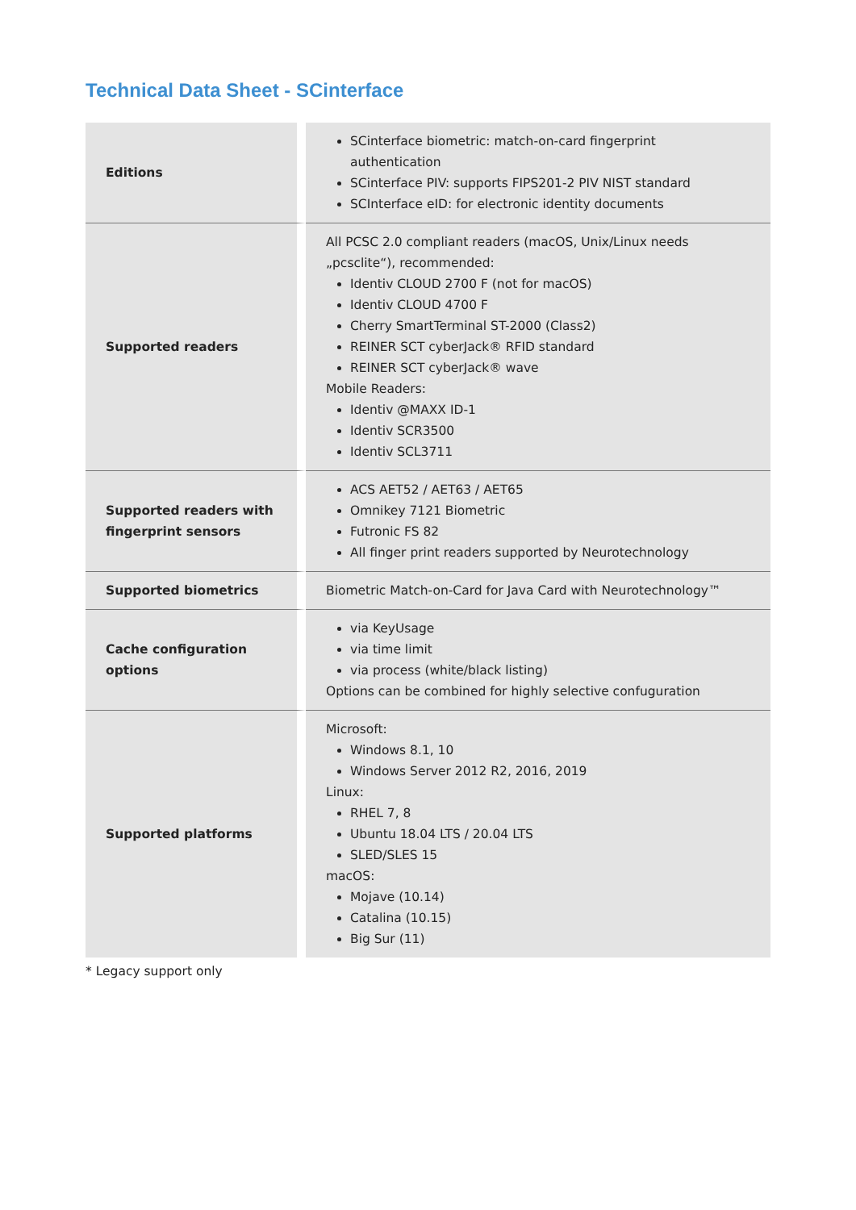Technical Data Sheet - SCinterface
| Editions | SCinterface biometric: match-on-card fingerprint authentication SCinterface PIV: supports FIPS201-2 PIV NIST standard SCInterface eID: for electronic identity documents |
| Supported readers | All PCSC 2.0 compliant readers (macOS, Unix/Linux needs „pcsclite“), recommended: Identiv CLOUD 2700 F (not for macOS) Identiv CLOUD 4700 F Cherry SmartTerminal ST-2000 (Class2) REINER SCT cyberJack® RFID standard REINER SCT cyberJack® wave Mobile Readers: Identiv @MAXX ID-1 Identiv SCR3500 Identiv SCL3711 |
| Supported readers with fingerprint sensors | ACS AET52 / AET63 / AET65 Omnikey 7121 Biometric Futronic FS 82 All finger print readers supported by Neurotechnology |
| Supported biometrics | Biometric Match-on-Card for Java Card with Neurotechnology™ |
| Cache configuration options | via KeyUsage via time limit via process (white/black listing) Options can be combined for highly selective confuguration |
| Supported platforms | Microsoft: Windows 8.1, 10 Windows Server 2012 R2, 2016, 2019 Linux: RHEL 7, 8 Ubuntu 18.04 LTS / 20.04 LTS SLED/SLES 15 macOS: Mojave (10.14) Catalina (10.15) Big Sur (11) |
* Legacy support only